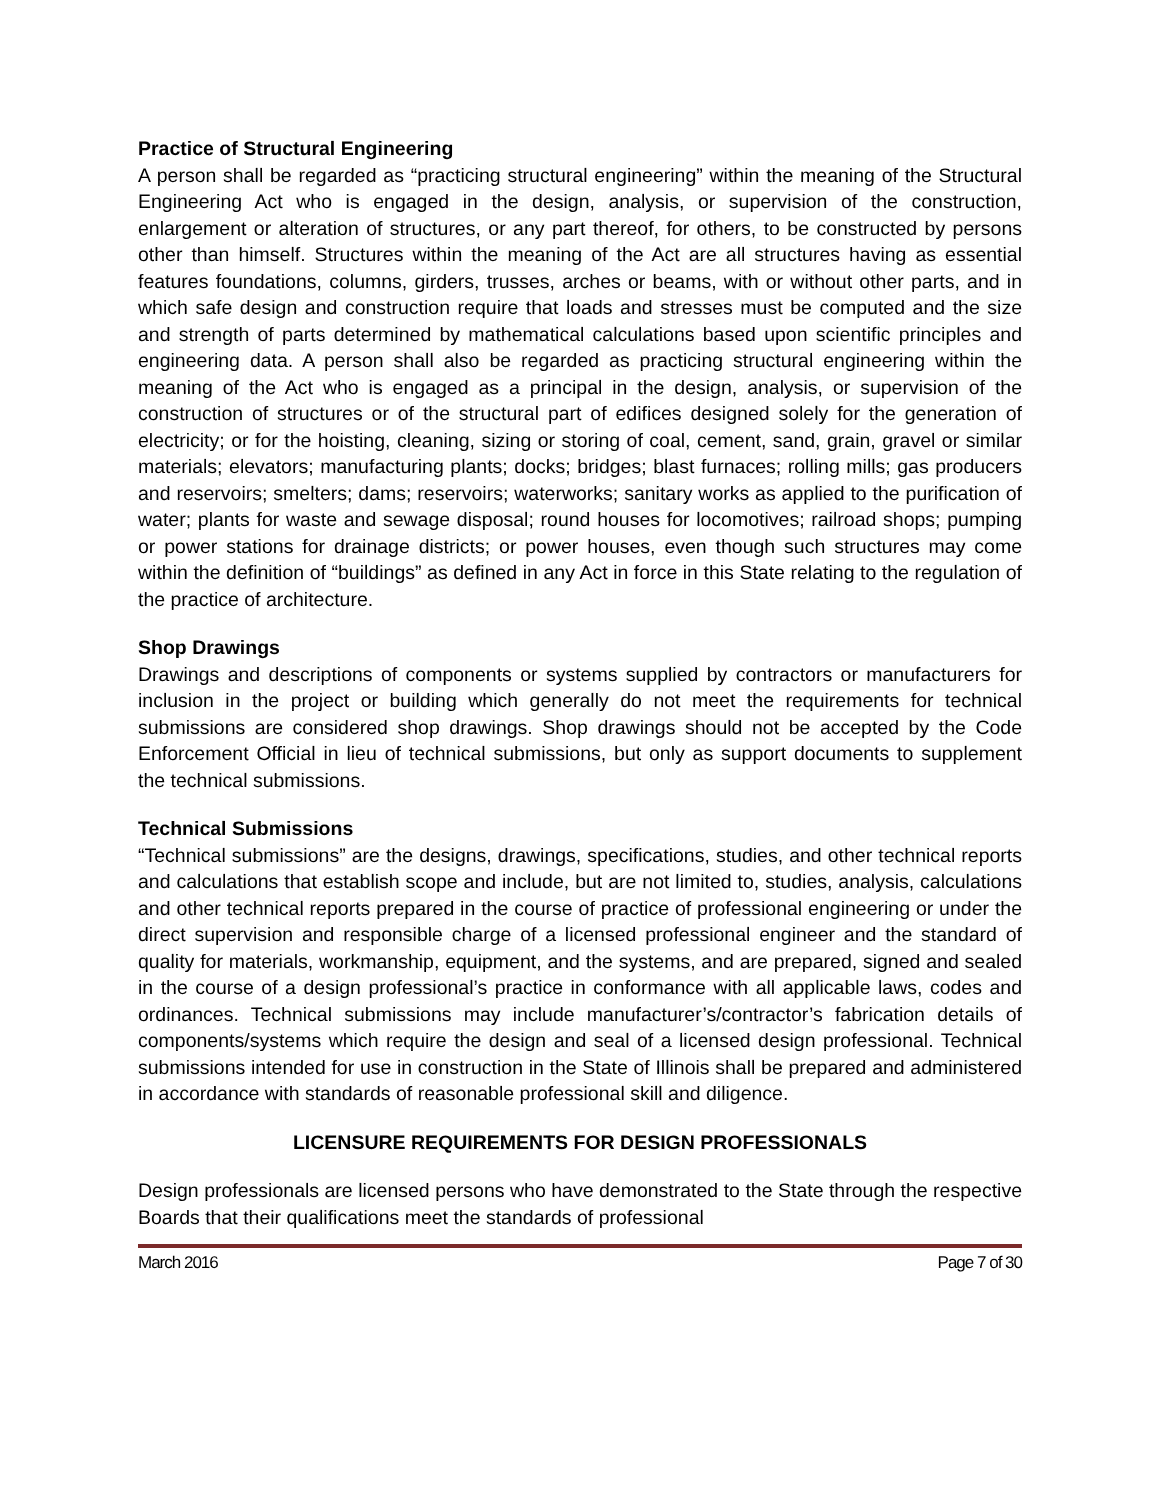Practice of Structural Engineering
A person shall be regarded as “practicing structural engineering” within the meaning of the Structural Engineering Act who is engaged in the design, analysis, or supervision of the construction, enlargement or alteration of structures, or any part thereof, for others, to be constructed by persons other than himself. Structures within the meaning of the Act are all structures having as essential features foundations, columns, girders, trusses, arches or beams, with or without other parts, and in which safe design and construction require that loads and stresses must be computed and the size and strength of parts determined by mathematical calculations based upon scientific principles and engineering data. A person shall also be regarded as practicing structural engineering within the meaning of the Act who is engaged as a principal in the design, analysis, or supervision of the construction of structures or of the structural part of edifices designed solely for the generation of electricity; or for the hoisting, cleaning, sizing or storing of coal, cement, sand, grain, gravel or similar materials; elevators; manufacturing plants; docks; bridges; blast furnaces; rolling mills; gas producers and reservoirs; smelters; dams; reservoirs; waterworks; sanitary works as applied to the purification of water; plants for waste and sewage disposal; round houses for locomotives; railroad shops; pumping or power stations for drainage districts; or power houses, even though such structures may come within the definition of “buildings” as defined in any Act in force in this State relating to the regulation of the practice of architecture.
Shop Drawings
Drawings and descriptions of components or systems supplied by contractors or manufacturers for inclusion in the project or building which generally do not meet the requirements for technical submissions are considered shop drawings. Shop drawings should not be accepted by the Code Enforcement Official in lieu of technical submissions, but only as support documents to supplement the technical submissions.
Technical Submissions
“Technical submissions” are the designs, drawings, specifications, studies, and other technical reports and calculations that establish scope and include, but are not limited to, studies, analysis, calculations and other technical reports prepared in the course of practice of professional engineering or under the direct supervision and responsible charge of a licensed professional engineer and the standard of quality for materials, workmanship, equipment, and the systems, and are prepared, signed and sealed in the course of a design professional’s practice in conformance with all applicable laws, codes and ordinances. Technical submissions may include manufacturer’s/contractor’s fabrication details of components/systems which require the design and seal of a licensed design professional. Technical submissions intended for use in construction in the State of Illinois shall be prepared and administered in accordance with standards of reasonable professional skill and diligence.
LICENSURE REQUIREMENTS FOR DESIGN PROFESSIONALS
Design professionals are licensed persons who have demonstrated to the State through the respective Boards that their qualifications meet the standards of professional
March 2016 Page 7 of 30